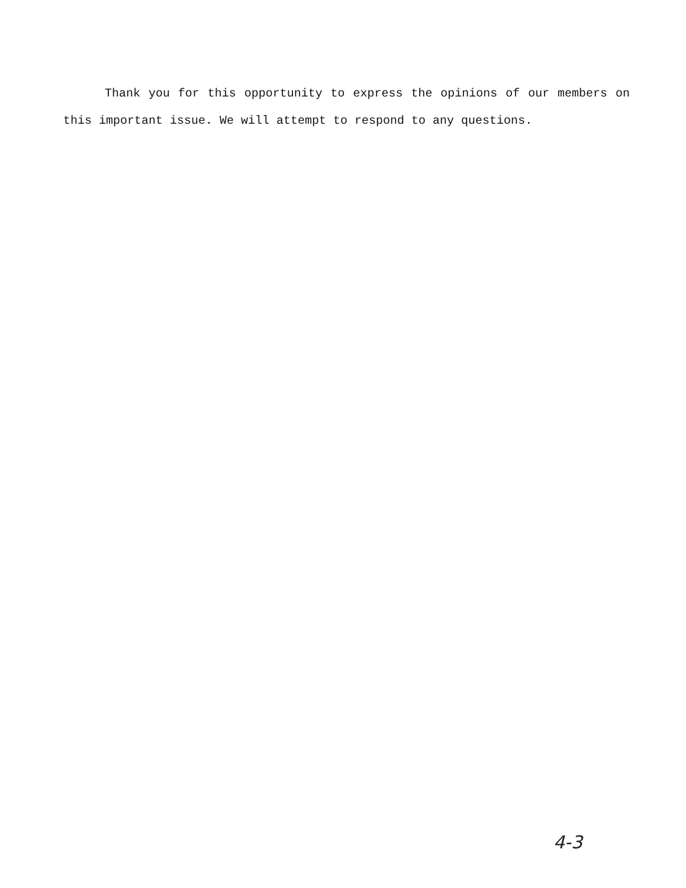Thank you for this opportunity to express the opinions of our members on this important issue. We will attempt to respond to any questions.
4-3